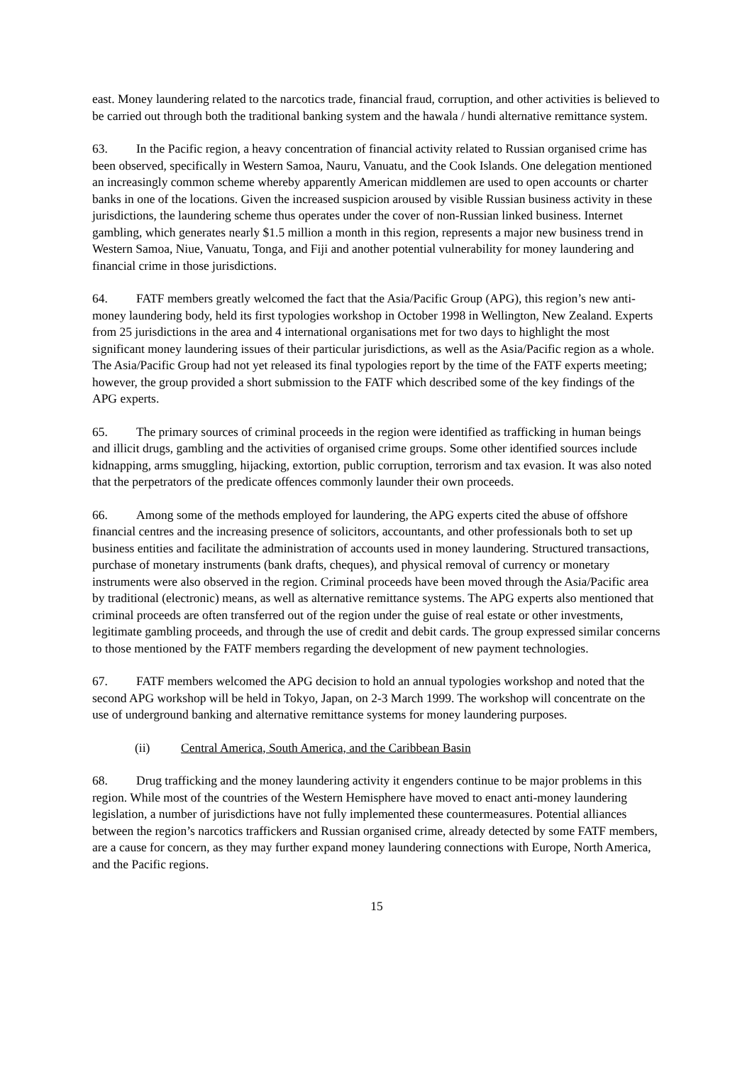east. Money laundering related to the narcotics trade, financial fraud, corruption, and other activities is believed to be carried out through both the traditional banking system and the hawala / hundi alternative remittance system.
63. In the Pacific region, a heavy concentration of financial activity related to Russian organised crime has been observed, specifically in Western Samoa, Nauru, Vanuatu, and the Cook Islands. One delegation mentioned an increasingly common scheme whereby apparently American middlemen are used to open accounts or charter banks in one of the locations. Given the increased suspicion aroused by visible Russian business activity in these jurisdictions, the laundering scheme thus operates under the cover of non-Russian linked business. Internet gambling, which generates nearly $1.5 million a month in this region, represents a major new business trend in Western Samoa, Niue, Vanuatu, Tonga, and Fiji and another potential vulnerability for money laundering and financial crime in those jurisdictions.
64. FATF members greatly welcomed the fact that the Asia/Pacific Group (APG), this region’s new anti-money laundering body, held its first typologies workshop in October 1998 in Wellington, New Zealand. Experts from 25 jurisdictions in the area and 4 international organisations met for two days to highlight the most significant money laundering issues of their particular jurisdictions, as well as the Asia/Pacific region as a whole. The Asia/Pacific Group had not yet released its final typologies report by the time of the FATF experts meeting; however, the group provided a short submission to the FATF which described some of the key findings of the APG experts.
65. The primary sources of criminal proceeds in the region were identified as trafficking in human beings and illicit drugs, gambling and the activities of organised crime groups. Some other identified sources include kidnapping, arms smuggling, hijacking, extortion, public corruption, terrorism and tax evasion. It was also noted that the perpetrators of the predicate offences commonly launder their own proceeds.
66. Among some of the methods employed for laundering, the APG experts cited the abuse of offshore financial centres and the increasing presence of solicitors, accountants, and other professionals both to set up business entities and facilitate the administration of accounts used in money laundering. Structured transactions, purchase of monetary instruments (bank drafts, cheques), and physical removal of currency or monetary instruments were also observed in the region. Criminal proceeds have been moved through the Asia/Pacific area by traditional (electronic) means, as well as alternative remittance systems. The APG experts also mentioned that criminal proceeds are often transferred out of the region under the guise of real estate or other investments, legitimate gambling proceeds, and through the use of credit and debit cards. The group expressed similar concerns to those mentioned by the FATF members regarding the development of new payment technologies.
67. FATF members welcomed the APG decision to hold an annual typologies workshop and noted that the second APG workshop will be held in Tokyo, Japan, on 2-3 March 1999. The workshop will concentrate on the use of underground banking and alternative remittance systems for money laundering purposes.
(ii) Central America, South America, and the Caribbean Basin
68. Drug trafficking and the money laundering activity it engenders continue to be major problems in this region. While most of the countries of the Western Hemisphere have moved to enact anti-money laundering legislation, a number of jurisdictions have not fully implemented these countermeasures. Potential alliances between the region’s narcotics traffickers and Russian organised crime, already detected by some FATF members, are a cause for concern, as they may further expand money laundering connections with Europe, North America, and the Pacific regions.
15